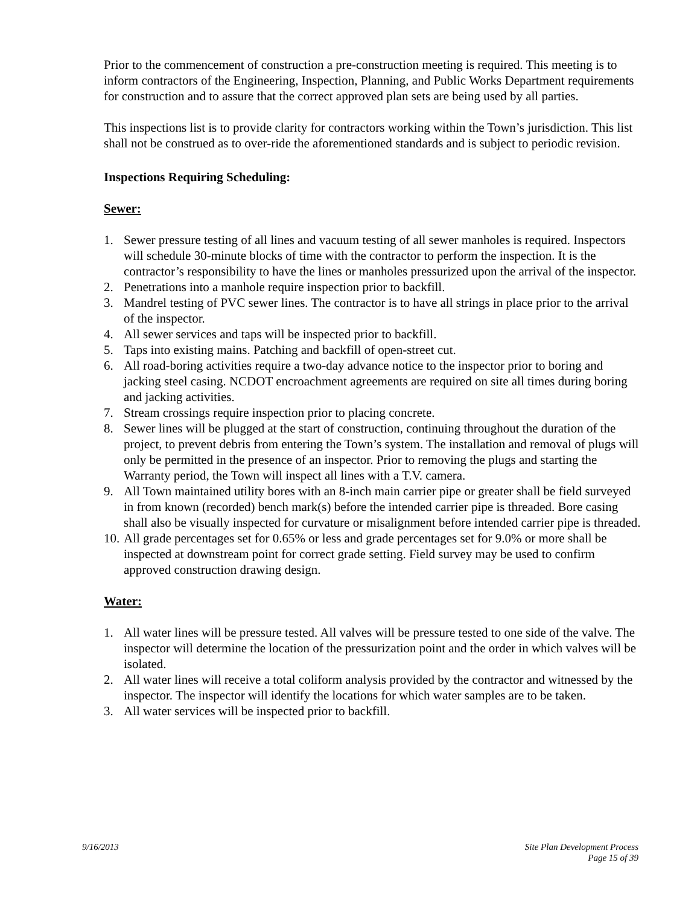Prior to the commencement of construction a pre-construction meeting is required. This meeting is to inform contractors of the Engineering, Inspection, Planning, and Public Works Department requirements for construction and to assure that the correct approved plan sets are being used by all parties.
This inspections list is to provide clarity for contractors working within the Town’s jurisdiction. This list shall not be construed as to over-ride the aforementioned standards and is subject to periodic revision.
Inspections Requiring Scheduling:
Sewer:
1. Sewer pressure testing of all lines and vacuum testing of all sewer manholes is required. Inspectors will schedule 30-minute blocks of time with the contractor to perform the inspection. It is the contractor’s responsibility to have the lines or manholes pressurized upon the arrival of the inspector.
2. Penetrations into a manhole require inspection prior to backfill.
3. Mandrel testing of PVC sewer lines. The contractor is to have all strings in place prior to the arrival of the inspector.
4. All sewer services and taps will be inspected prior to backfill.
5. Taps into existing mains. Patching and backfill of open-street cut.
6. All road-boring activities require a two-day advance notice to the inspector prior to boring and jacking steel casing. NCDOT encroachment agreements are required on site all times during boring and jacking activities.
7. Stream crossings require inspection prior to placing concrete.
8. Sewer lines will be plugged at the start of construction, continuing throughout the duration of the project, to prevent debris from entering the Town’s system. The installation and removal of plugs will only be permitted in the presence of an inspector. Prior to removing the plugs and starting the Warranty period, the Town will inspect all lines with a T.V. camera.
9. All Town maintained utility bores with an 8-inch main carrier pipe or greater shall be field surveyed in from known (recorded) bench mark(s) before the intended carrier pipe is threaded. Bore casing shall also be visually inspected for curvature or misalignment before intended carrier pipe is threaded.
10. All grade percentages set for 0.65% or less and grade percentages set for 9.0% or more shall be inspected at downstream point for correct grade setting. Field survey may be used to confirm approved construction drawing design.
Water:
1. All water lines will be pressure tested. All valves will be pressure tested to one side of the valve. The inspector will determine the location of the pressurization point and the order in which valves will be isolated.
2. All water lines will receive a total coliform analysis provided by the contractor and witnessed by the inspector. The inspector will identify the locations for which water samples are to be taken.
3. All water services will be inspected prior to backfill.
9/16/2013 Site Plan Development Process
Page 15 of 39